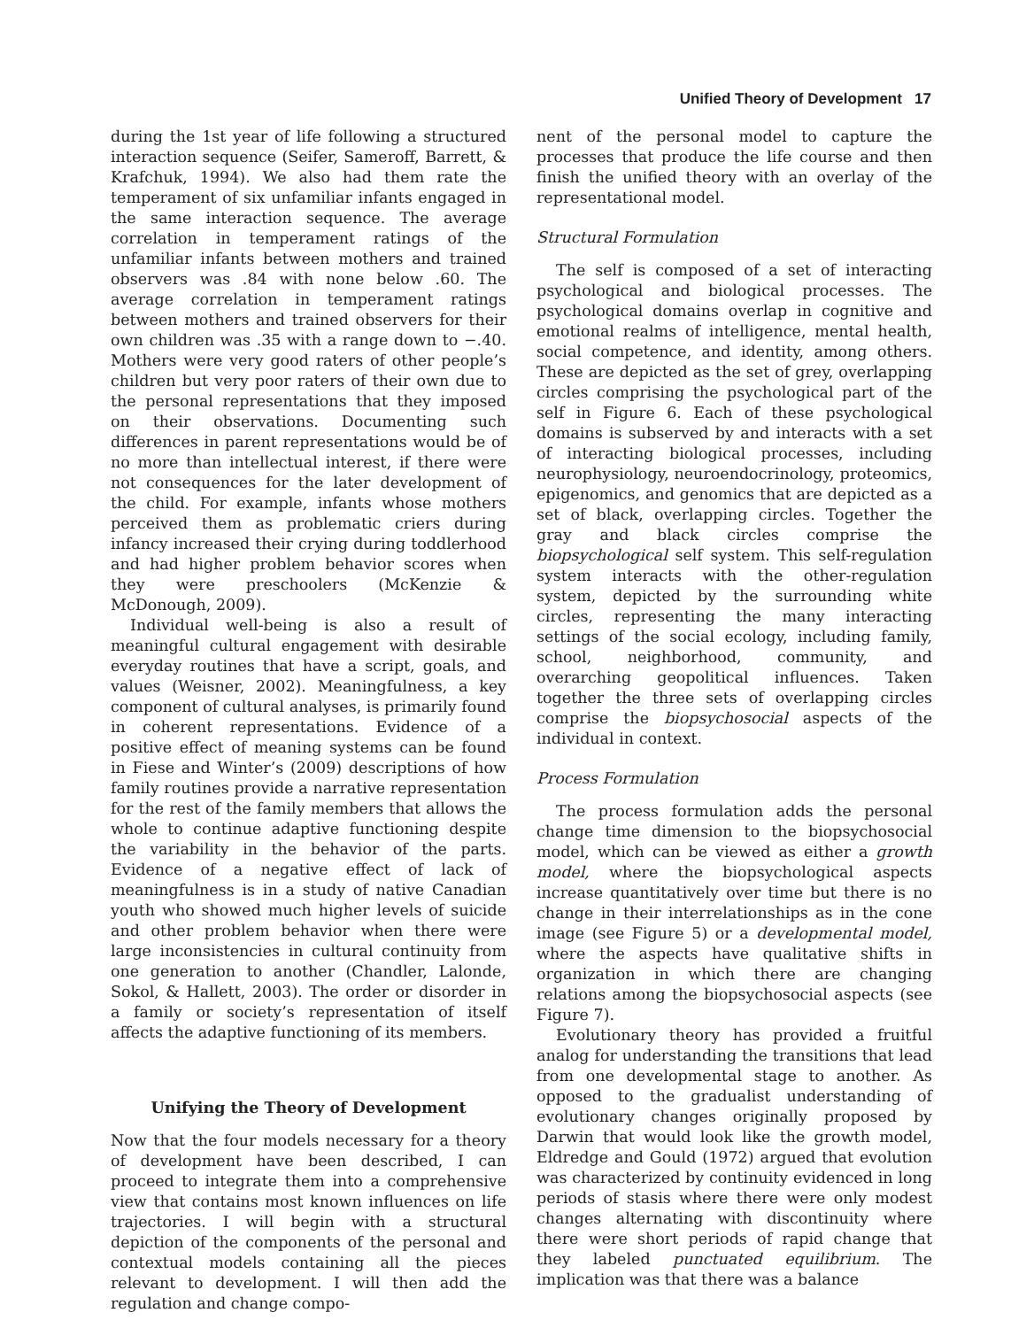Unified Theory of Development 17
during the 1st year of life following a structured interaction sequence (Seifer, Sameroff, Barrett, & Krafchuk, 1994). We also had them rate the temperament of six unfamiliar infants engaged in the same interaction sequence. The average correlation in temperament ratings of the unfamiliar infants between mothers and trained observers was .84 with none below .60. The average correlation in temperament ratings between mothers and trained observers for their own children was .35 with a range down to −.40. Mothers were very good raters of other people’s children but very poor raters of their own due to the personal representations that they imposed on their observations. Documenting such differences in parent representations would be of no more than intellectual interest, if there were not consequences for the later development of the child. For example, infants whose mothers perceived them as problematic criers during infancy increased their crying during toddlerhood and had higher problem behavior scores when they were preschoolers (McKenzie & McDonough, 2009).
Individual well-being is also a result of meaningful cultural engagement with desirable everyday routines that have a script, goals, and values (Weisner, 2002). Meaningfulness, a key component of cultural analyses, is primarily found in coherent representations. Evidence of a positive effect of meaning systems can be found in Fiese and Winter’s (2009) descriptions of how family routines provide a narrative representation for the rest of the family members that allows the whole to continue adaptive functioning despite the variability in the behavior of the parts. Evidence of a negative effect of lack of meaningfulness is in a study of native Canadian youth who showed much higher levels of suicide and other problem behavior when there were large inconsistencies in cultural continuity from one generation to another (Chandler, Lalonde, Sokol, & Hallett, 2003). The order or disorder in a family or society’s representation of itself affects the adaptive functioning of its members.
Unifying the Theory of Development
Now that the four models necessary for a theory of development have been described, I can proceed to integrate them into a comprehensive view that contains most known influences on life trajectories. I will begin with a structural depiction of the components of the personal and contextual models containing all the pieces relevant to development. I will then add the regulation and change compo-
nent of the personal model to capture the processes that produce the life course and then finish the unified theory with an overlay of the representational model.
Structural Formulation
The self is composed of a set of interacting psychological and biological processes. The psychological domains overlap in cognitive and emotional realms of intelligence, mental health, social competence, and identity, among others. These are depicted as the set of grey, overlapping circles comprising the psychological part of the self in Figure 6. Each of these psychological domains is subserved by and interacts with a set of interacting biological processes, including neurophysiology, neuroendocrinology, proteomics, epigenomics, and genomics that are depicted as a set of black, overlapping circles. Together the gray and black circles comprise the biopsychological self system. This self-regulation system interacts with the other-regulation system, depicted by the surrounding white circles, representing the many interacting settings of the social ecology, including family, school, neighborhood, community, and overarching geopolitical influences. Taken together the three sets of overlapping circles comprise the biopsychosocial aspects of the individual in context.
Process Formulation
The process formulation adds the personal change time dimension to the biopsychosocial model, which can be viewed as either a growth model, where the biopsychological aspects increase quantitatively over time but there is no change in their interrelationships as in the cone image (see Figure 5) or a developmental model, where the aspects have qualitative shifts in organization in which there are changing relations among the biopsychosocial aspects (see Figure 7).
Evolutionary theory has provided a fruitful analog for understanding the transitions that lead from one developmental stage to another. As opposed to the gradualist understanding of evolutionary changes originally proposed by Darwin that would look like the growth model, Eldredge and Gould (1972) argued that evolution was characterized by continuity evidenced in long periods of stasis where there were only modest changes alternating with discontinuity where there were short periods of rapid change that they labeled punctuated equilibrium. The implication was that there was a balance